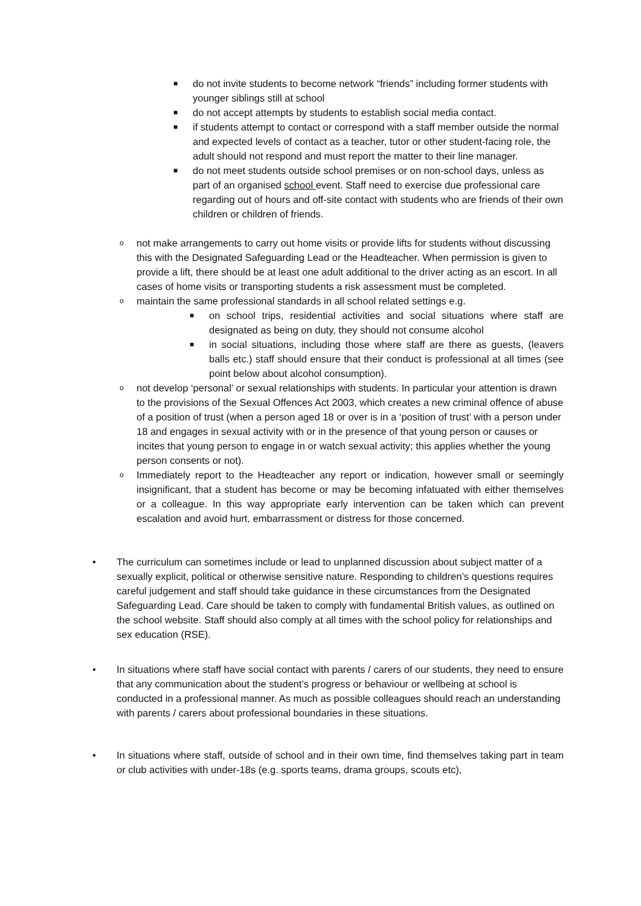■ do not invite students to become network “friends” including former students with younger siblings still at school
■ do not accept attempts by students to establish social media contact.
■ if students attempt to contact or correspond with a staff member outside the normal and expected levels of contact as a teacher, tutor or other student-facing role, the adult should not respond and must report the matter to their line manager.
■ do not meet students outside school premises or on non-school days, unless as part of an organised school event. Staff need to exercise due professional care regarding out of hours and off-site contact with students who are friends of their own children or children of friends.
onot make arrangements to carry out home visits or provide lifts for students without discussing this with the Designated Safeguarding Lead or the Headteacher. When permission is given to provide a lift, there should be at least one adult additional to the driver acting as an escort. In all cases of home visits or transporting students a risk assessment must be completed.
omaintain the same professional standards in all school related settings e.g.
■ on school trips, residential activities and social situations where staff are designated as being on duty, they should not consume alcohol
■ in social situations, including those where staff are there as guests, (leavers balls etc.) staff should ensure that their conduct is professional at all times (see point below about alcohol consumption).
onot develop ‘personal’ or sexual relationships with students. In particular your attention is drawn to the provisions of the Sexual Offences Act 2003, which creates a new criminal offence of abuse of a position of trust (when a person aged 18 or over is in a ‘position of trust’ with a person under 18 and engages in sexual activity with or in the presence of that young person or causes or incites that young person to engage in or watch sexual activity; this applies whether the young person consents or not).
o Immediately report to the Headteacher any report or indication, however small or seemingly insignificant, that a student has become or may be becoming infatuated with either themselves or a colleague. In this way appropriate early intervention can be taken which can prevent escalation and avoid hurt, embarrassment or distress for those concerned.
• The curriculum can sometimes include or lead to unplanned discussion about subject matter of a sexually explicit, political or otherwise sensitive nature. Responding to children’s questions requires careful judgement and staff should take guidance in these circumstances from the Designated Safeguarding Lead. Care should be taken to comply with fundamental British values, as outlined on the school website. Staff should also comply at all times with the school policy for relationships and sex education (RSE).
• In situations where staff have social contact with parents / carers of our students, they need to ensure that any communication about the student’s progress or behaviour or wellbeing at school is conducted in a professional manner. As much as possible colleagues should reach an understanding with parents / carers about professional boundaries in these situations.
• In situations where staff, outside of school and in their own time, find themselves taking part in team or club activities with under-18s (e.g. sports teams, drama groups, scouts etc),